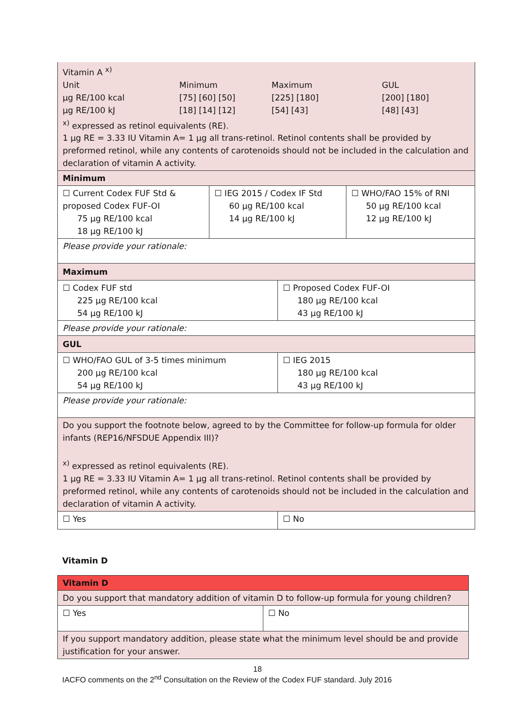| Vitamin A <sup>x)</sup> / Unit / Minimum / Maximum / GUL / / µg RE/100 kcal / [75] [60] [50] / [225] [180] / [200] [180] / / µg RE/100 kJ / [18] [14] [12] / [54] [43] / [48] [43] / <sup>x)</sup> expressed as retinol equivalents (RE). 1 µg RE = 3.33 IU Vitamin A= 1 µg all trans-retinol. Retinol contents shall be provided by preformed retinol, while any contents of carotenoids should not be included in the calculation and declaration of vitamin A activity. | | | |
| Minimum | | | |
| ☐ Current Codex FUF Std & proposed Codex FUF-OI 75 µg RE/100 kcal 18 µg RE/100 kJ | ☐ IEG 2015 / Codex IF Std 60 µg RE/100 kcal 14 µg RE/100 kJ | | ☐ WHO/FAO 15% of RNI 50 µg RE/100 kcal 12 µg RE/100 kJ |
| Please provide your rationale: | | | |
| Maximum | | | |
| ☐ Codex FUF std 225 µg RE/100 kcal 54 µg RE/100 kJ | | ☐ Proposed Codex FUF-OI 180 µg RE/100 kcal 43 µg RE/100 kJ | |
| Please provide your rationale: | | | |
| GUL | | | |
| ☐ WHO/FAO GUL of 3-5 times minimum 200 µg RE/100 kcal 54 µg RE/100 kJ | | ☐ IEG 2015 180 µg RE/100 kcal 43 µg RE/100 kJ | |
| Please provide your rationale: | | | |
| Do you support the footnote below, agreed to by the Committee for follow-up formula for older infants (REP16/NFSDUE Appendix III)? <sup>x)</sup> expressed as retinol equivalents (RE). 1 µg RE = 3.33 IU Vitamin A= 1 µg all trans-retinol. Retinol contents shall be provided by preformed retinol, while any contents of carotenoids should not be included in the calculation and declaration of vitamin A activity. | | | |
| ☐ Yes | | ☐ No | |
Vitamin D
| Vitamin D | |
| Do you support that mandatory addition of vitamin D to follow-up formula for young children? | |
| ☐ Yes | ☐ No |
| If you support mandatory addition, please state what the minimum level should be and provide justification for your answer. | |
18
IACFO comments on the 2<sup>nd</sup> Consultation on the Review of the Codex FUF standard. July 2016